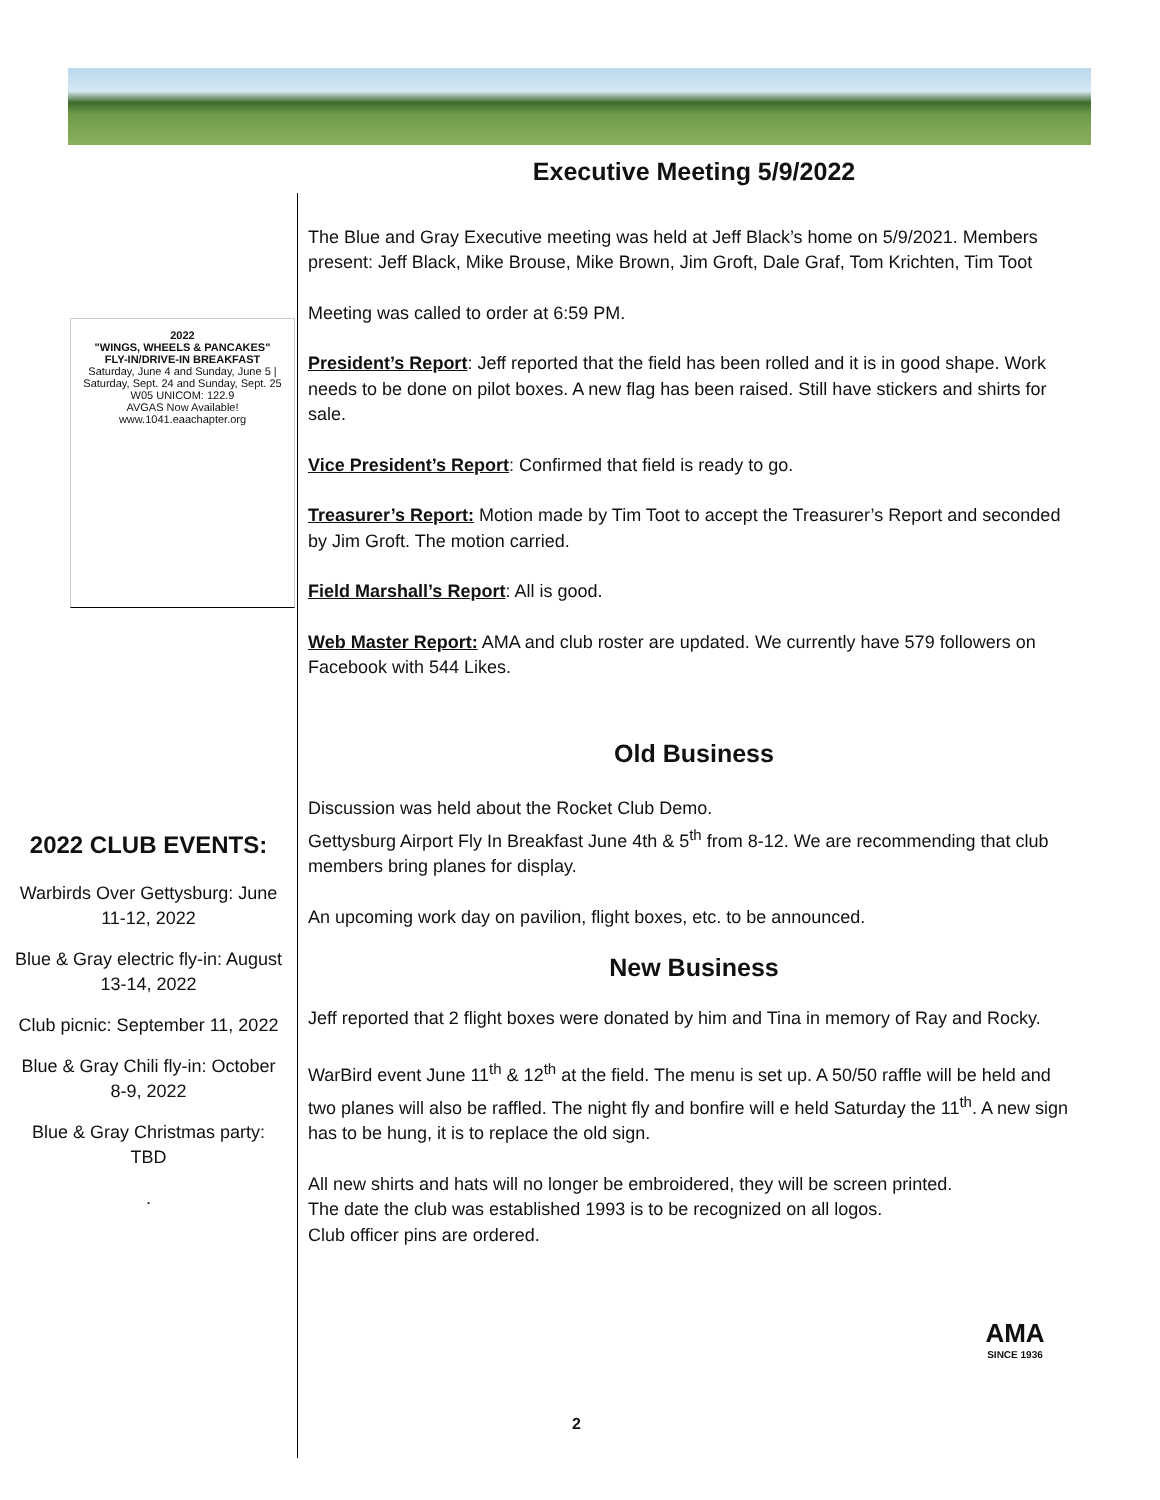2022
"WINGS, WHEELS & PANCAKES"
FLY-IN/DRIVE-IN BREAKFAST
Saturday, June 4 and Sunday, June 5 | Saturday, Sept. 24 and Sunday, Sept. 25
W05 UNICOM: 122.9
AVGAS Now Available!
www.1041.eaachapter.org
2022 CLUB EVENTS:
Warbirds Over Gettysburg: June 11-12, 2022
Blue & Gray electric fly-in: August 13-14, 2022
Club picnic: September 11, 2022
Blue & Gray Chili fly-in: October 8-9, 2022
Blue & Gray Christmas party: TBD
.
Executive Meeting 5/9/2022
The Blue and Gray Executive meeting was held at Jeff Black’s home on 5/9/2021. Members present: Jeff Black, Mike Brouse, Mike Brown, Jim Groft, Dale Graf, Tom Krichten, Tim Toot
Meeting was called to order at 6:59 PM.
President’s Report: Jeff reported that the field has been rolled and it is in good shape. Work needs to be done on pilot boxes. A new flag has been raised. Still have stickers and shirts for sale.
Vice President’s Report: Confirmed that field is ready to go.
Treasurer’s Report: Motion made by Tim Toot to accept the Treasurer’s Report and seconded by Jim Groft. The motion carried.
Field Marshall’s Report: All is good.
Web Master Report: AMA and club roster are updated. We currently have 579 followers on Facebook with 544 Likes.
Old Business
Discussion was held about the Rocket Club Demo.
Gettysburg Airport Fly In Breakfast June 4th & 5<sup>th</sup> from 8-12. We are recommending that club members bring planes for display.
An upcoming work day on pavilion, flight boxes, etc. to be announced.
New Business
Jeff reported that 2 flight boxes were donated by him and Tina in memory of Ray and Rocky.
WarBird event June 11<sup>th</sup> & 12<sup>th</sup> at the field. The menu is set up. A 50/50 raffle will be held and two planes will also be raffled. The night fly and bonfire will e held Saturday the 11<sup>th</sup>. A new sign has to be hung, it is to replace the old sign.
All new shirts and hats will no longer be embroidered, they will be screen printed.
The date the club was established 1993 is to be recognized on all logos.
Club officer pins are ordered.
AMA
SINCE 1936
2